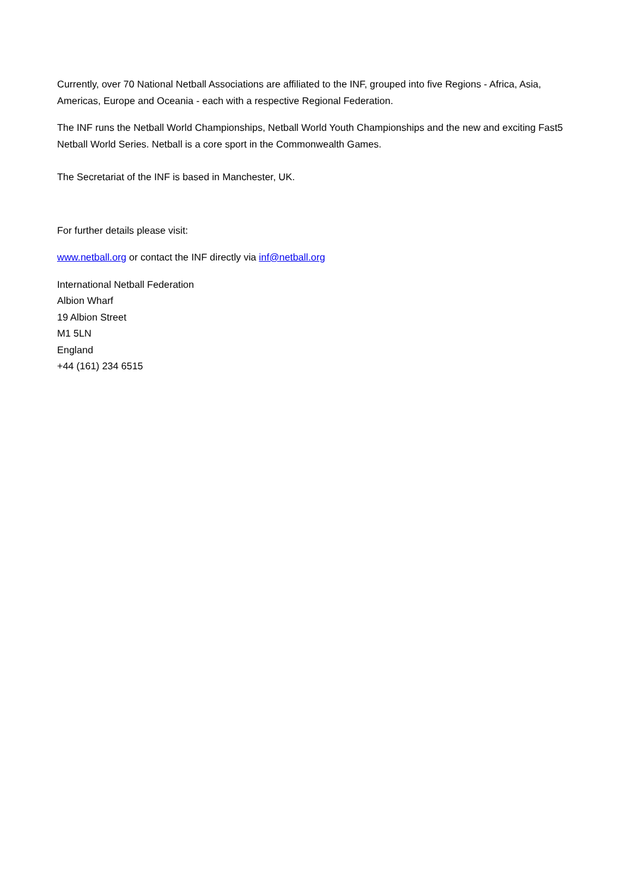Currently, over 70 National Netball Associations are affiliated to the INF, grouped into five Regions - Africa, Asia, Americas, Europe and Oceania - each with a respective Regional Federation.
The INF runs the Netball World Championships, Netball World Youth Championships and the new and exciting Fast5 Netball World Series. Netball is a core sport in the Commonwealth Games.
The Secretariat of the INF is based in Manchester, UK.
For further details please visit:
www.netball.org or contact the INF directly via inf@netball.org
International Netball Federation
Albion Wharf
19 Albion Street
M1 5LN
England
+44 (161) 234 6515